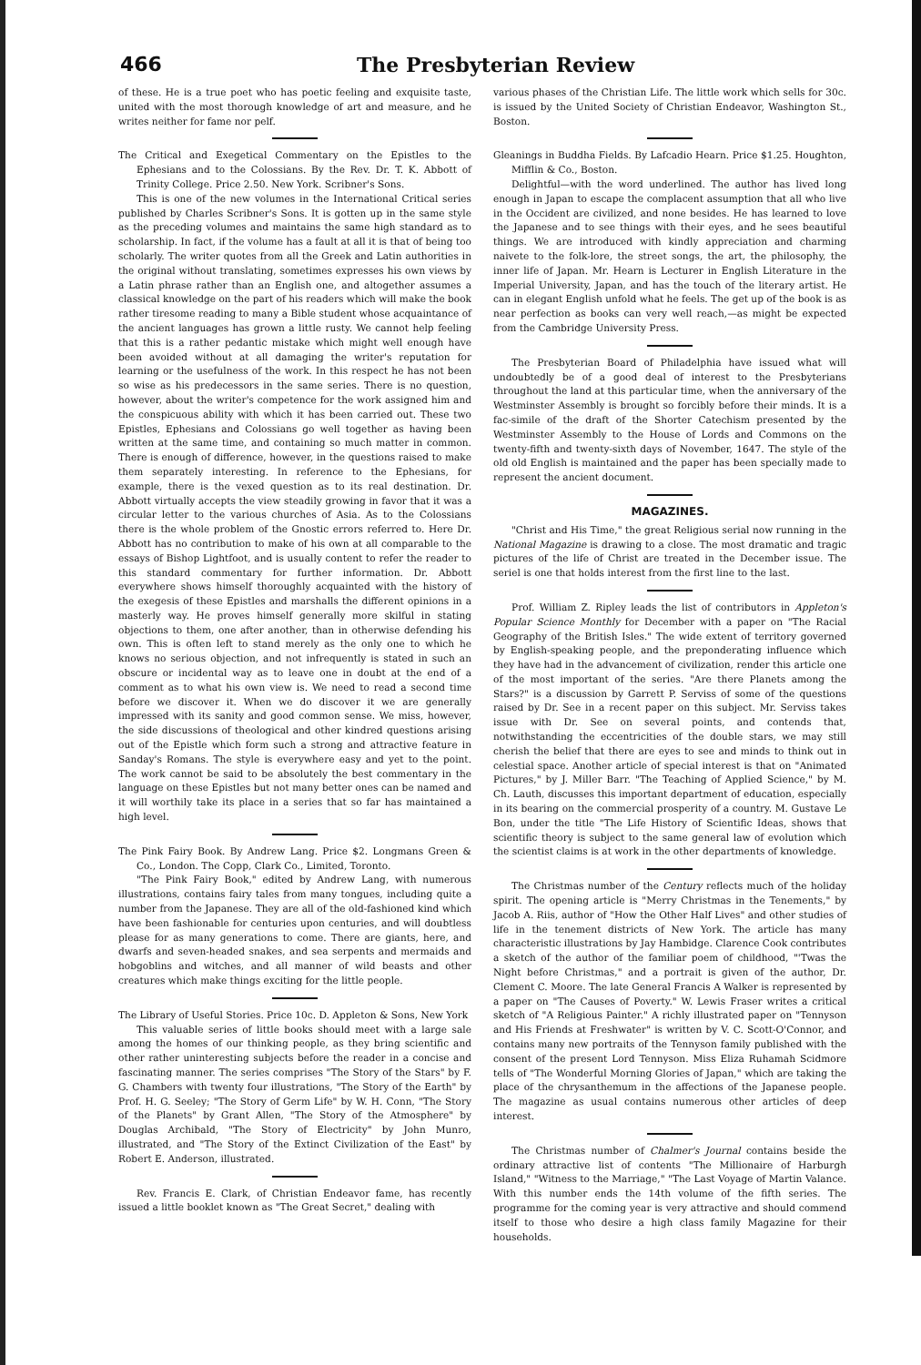466 The Presbyterian Review
of these. He is a true poet who has poetic feeling and exquisite taste, united with the most thorough knowledge of art and measure, and he writes neither for fame nor pelf.
The Critical and Exegetical Commentary on the Epistles to the Ephesians and to the Colossians. By the Rev. Dr. T. K. Abbott of Trinity College. Price 2.50. New York. Scribner's Sons.
This is one of the new volumes in the International Critical series published by Charles Scribner's Sons. It is gotten up in the same style as the preceding volumes and maintains the same high standard as to scholarship. In fact, if the volume has a fault at all it is that of being too scholarly. The writer quotes from all the Greek and Latin authorities in the original without translating, sometimes expresses his own views by a Latin phrase rather than an English one, and altogether assumes a classical knowledge on the part of his readers which will make the book rather tiresome reading to many a Bible student whose acquaintance of the ancient languages has grown a little rusty. We cannot help feeling that this is a rather pedantic mistake which might well enough have been avoided without at all damaging the writer's reputation for learning or the usefulness of the work. In this respect he has not been so wise as his predecessors in the same series. There is no question, however, about the writer's competence for the work assigned him and the conspicuous ability with which it has been carried out. These two Epistles, Ephesians and Colossians go well together as having been written at the same time, and containing so much matter in common. There is enough of difference, however, in the questions raised to make them separately interesting. In reference to the Ephesians, for example, there is the vexed question as to its real destination. Dr. Abbott virtually accepts the view steadily growing in favor that it was a circular letter to the various churches of Asia. As to the Colossians there is the whole problem of the Gnostic errors referred to. Here Dr. Abbott has no contribution to make of his own at all comparable to the essays of Bishop Lightfoot, and is usually content to refer the reader to this standard commentary for further information. Dr. Abbott everywhere shows himself thoroughly acquainted with the history of the exegesis of these Epistles and marshalls the different opinions in a masterly way. He proves himself generally more skilful in stating objections to them, one after another, than in otherwise defending his own. This is often left to stand merely as the only one to which he knows no serious objection, and not infrequently is stated in such an obscure or incidental way as to leave one in doubt at the end of a comment as to what his own view is. We need to read a second time before we discover it. When we do discover it we are generally impressed with its sanity and good common sense. We miss, however, the side discussions of theological and other kindred questions arising out of the Epistle which form such a strong and attractive feature in Sanday's Romans. The style is everywhere easy and yet to the point. The work cannot be said to be absolutely the best commentary in the language on these Epistles but not many better ones can be named and it will worthily take its place in a series that so far has maintained a high level.
The Pink Fairy Book. By Andrew Lang. Price $2. Longmans Green & Co., London. The Copp, Clark Co., Limited, Toronto.
"The Pink Fairy Book," edited by Andrew Lang, with numerous illustrations, contains fairy tales from many tongues, including quite a number from the Japanese. They are all of the old-fashioned kind which have been fashionable for centuries upon centuries, and will doubtless please for as many generations to come. There are giants, here, and dwarfs and seven-headed snakes, and sea serpents and mermaids and hobgoblins and witches, and all manner of wild beasts and other creatures which make things exciting for the little people.
The Library of Useful Stories. Price 10c. D. Appleton & Sons, New York
This valuable series of little books should meet with a large sale among the homes of our thinking people, as they bring scientific and other rather uninteresting subjects before the reader in a concise and fascinating manner. The series comprises "The Story of the Stars" by F. G. Chambers with twenty four illustrations, "The Story of the Earth" by Prof. H. G. Seeley; "The Story of Germ Life" by W. H. Conn, "The Story of the Planets" by Grant Allen, "The Story of the Atmosphere" by Douglas Archibald, "The Story of Electricity" by John Munro, illustrated, and "The Story of the Extinct Civilization of the East" by Robert E. Anderson, illustrated.
Rev. Francis E. Clark, of Christian Endeavor fame, has recently issued a little booklet known as "The Great Secret," dealing with
various phases of the Christian Life. The little work which sells for 30c. is issued by the United Society of Christian Endeavor, Washington St., Boston.
Gleanings in Buddha Fields. By Lafcadio Hearn. Price $1.25. Houghton, Mifflin & Co., Boston.
Delightful—with the word underlined. The author has lived long enough in Japan to escape the complacent assumption that all who live in the Occident are civilized, and none besides. He has learned to love the Japanese and to see things with their eyes, and he sees beautiful things. We are introduced with kindly appreciation and charming naivete to the folk-lore, the street songs, the art, the philosophy, the inner life of Japan. Mr. Hearn is Lecturer in English Literature in the Imperial University, Japan, and has the touch of the literary artist. He can in elegant English unfold what he feels. The get up of the book is as near perfection as books can very well reach,—as might be expected from the Cambridge University Press.
The Presbyterian Board of Philadelphia have issued what will undoubtedly be of a good deal of interest to the Presbyterians throughout the land at this particular time, when the anniversary of the Westminster Assembly is brought so forcibly before their minds. It is a fac-simile of the draft of the Shorter Catechism presented by the Westminster Assembly to the House of Lords and Commons on the twenty-fifth and twenty-sixth days of November, 1647. The style of the old old English is maintained and the paper has been specially made to represent the ancient document.
MAGAZINES.
"Christ and His Time," the great Religious serial now running in the National Magazine is drawing to a close. The most dramatic and tragic pictures of the life of Christ are treated in the December issue. The seriel is one that holds interest from the first line to the last.
Prof. William Z. Ripley leads the list of contributors in Appleton's Popular Science Monthly for December with a paper on "The Racial Geography of the British Isles." The wide extent of territory governed by English-speaking people, and the preponderating influence which they have had in the advancement of civilization, render this article one of the most important of the series. "Are there Planets among the Stars?" is a discussion by Garrett P. Serviss of some of the questions raised by Dr. See in a recent paper on this subject. Mr. Serviss takes issue with Dr. See on several points, and contends that, notwithstanding the eccentricities of the double stars, we may still cherish the belief that there are eyes to see and minds to think out in celestial space. Another article of special interest is that on "Animated Pictures," by J. Miller Barr. "The Teaching of Applied Science," by M. Ch. Lauth, discusses this important department of education, especially in its bearing on the commercial prosperity of a country. M. Gustave Le Bon, under the title "The Life History of Scientific Ideas, shows that scientific theory is subject to the same general law of evolution which the scientist claims is at work in the other departments of knowledge.
The Christmas number of the Century reflects much of the holiday spirit. The opening article is "Merry Christmas in the Tenements," by Jacob A. Riis, author of "How the Other Half Lives" and other studies of life in the tenement districts of New York. The article has many characteristic illustrations by Jay Hambidge. Clarence Cook contributes a sketch of the author of the familiar poem of childhood, "'Twas the Night before Christmas," and a portrait is given of the author, Dr. Clement C. Moore. The late General Francis A Walker is represented by a paper on "The Causes of Poverty." W. Lewis Fraser writes a critical sketch of "A Religious Painter." A richly illustrated paper on "Tennyson and His Friends at Freshwater" is written by V. C. Scott-O'Connor, and contains many new portraits of the Tennyson family published with the consent of the present Lord Tennyson. Miss Eliza Ruhamah Scidmore tells of "The Wonderful Morning Glories of Japan," which are taking the place of the chrysanthemum in the affections of the Japanese people. The magazine as usual contains numerous other articles of deep interest.
The Christmas number of Chalmer's Journal contains beside the ordinary attractive list of contents "The Millionaire of Harburgh Island," "Witness to the Marriage," "The Last Voyage of Martin Valance. With this number ends the 14th volume of the fifth series. The programme for the coming year is very attractive and should commend itself to those who desire a high class family Magazine for their households.